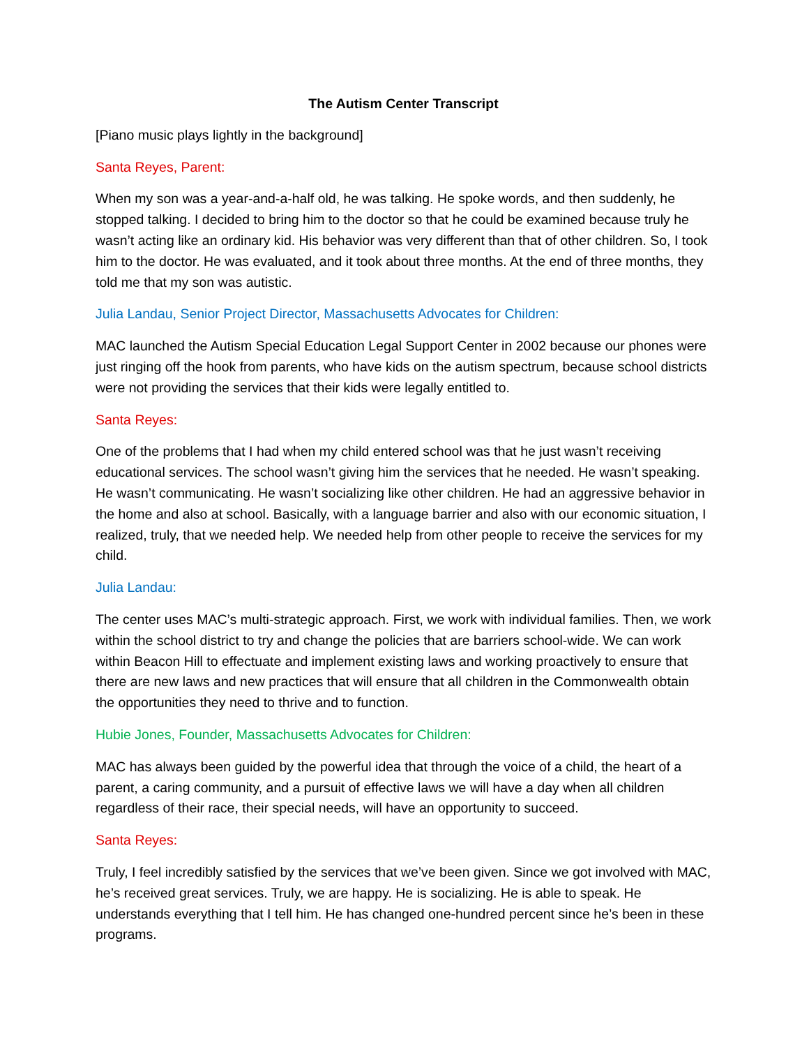The Autism Center Transcript
[Piano music plays lightly in the background]
Santa Reyes, Parent:
When my son was a year-and-a-half old, he was talking. He spoke words, and then suddenly, he stopped talking. I decided to bring him to the doctor so that he could be examined because truly he wasn’t acting like an ordinary kid. His behavior was very different than that of other children. So, I took him to the doctor. He was evaluated, and it took about three months. At the end of three months, they told me that my son was autistic.
Julia Landau, Senior Project Director, Massachusetts Advocates for Children:
MAC launched the Autism Special Education Legal Support Center in 2002 because our phones were just ringing off the hook from parents, who have kids on the autism spectrum, because school districts were not providing the services that their kids were legally entitled to.
Santa Reyes:
One of the problems that I had when my child entered school was that he just wasn’t receiving educational services. The school wasn’t giving him the services that he needed. He wasn’t speaking. He wasn’t communicating. He wasn’t socializing like other children. He had an aggressive behavior in the home and also at school. Basically, with a language barrier and also with our economic situation, I realized, truly, that we needed help. We needed help from other people to receive the services for my child.
Julia Landau:
The center uses MAC’s multi-strategic approach. First, we work with individual families. Then, we work within the school district to try and change the policies that are barriers school-wide. We can work within Beacon Hill to effectuate and implement existing laws and working proactively to ensure that there are new laws and new practices that will ensure that all children in the Commonwealth obtain the opportunities they need to thrive and to function.
Hubie Jones, Founder, Massachusetts Advocates for Children:
MAC has always been guided by the powerful idea that through the voice of a child, the heart of a parent, a caring community, and a pursuit of effective laws we will have a day when all children regardless of their race, their special needs, will have an opportunity to succeed.
Santa Reyes:
Truly, I feel incredibly satisfied by the services that we’ve been given. Since we got involved with MAC, he’s received great services. Truly, we are happy. He is socializing. He is able to speak. He understands everything that I tell him. He has changed one-hundred percent since he’s been in these programs.